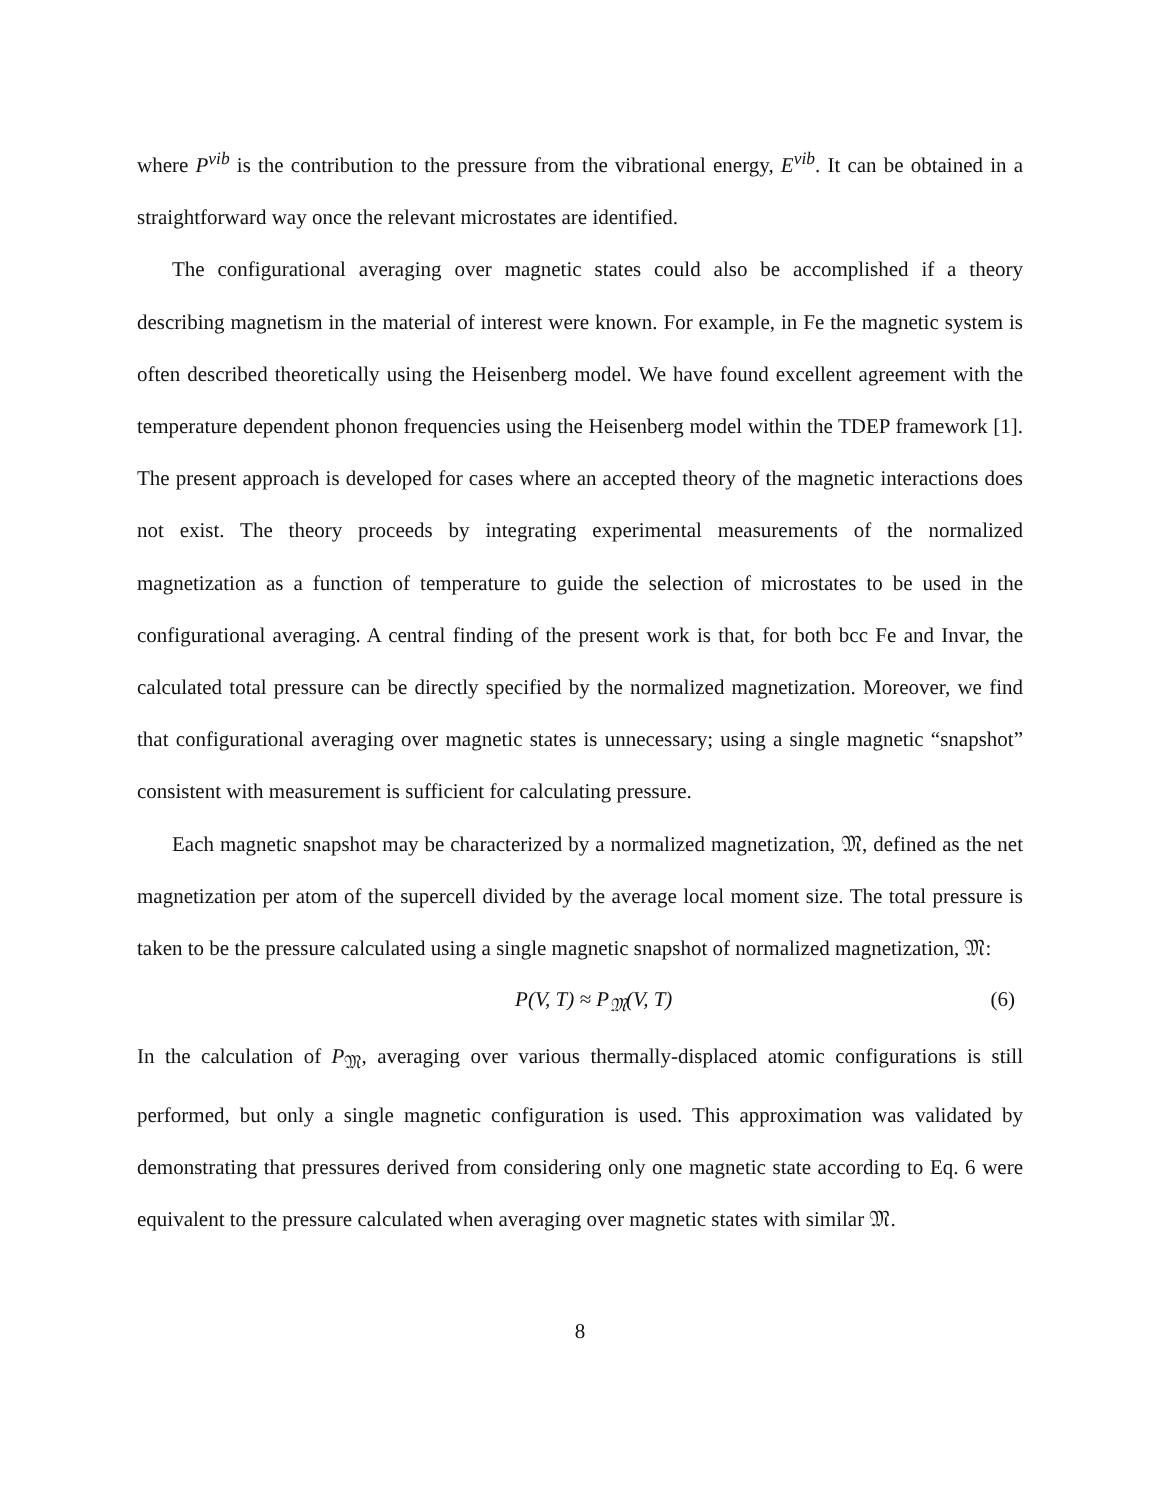where P<sup>vib</sup> is the contribution to the pressure from the vibrational energy, E<sup>vib</sup>. It can be obtained in a straightforward way once the relevant microstates are identified.
The configurational averaging over magnetic states could also be accomplished if a theory describing magnetism in the material of interest were known. For example, in Fe the magnetic system is often described theoretically using the Heisenberg model. We have found excellent agreement with the temperature dependent phonon frequencies using the Heisenberg model within the TDEP framework [1]. The present approach is developed for cases where an accepted theory of the magnetic interactions does not exist. The theory proceeds by integrating experimental measurements of the normalized magnetization as a function of temperature to guide the selection of microstates to be used in the configurational averaging. A central finding of the present work is that, for both bcc Fe and Invar, the calculated total pressure can be directly specified by the normalized magnetization. Moreover, we find that configurational averaging over magnetic states is unnecessary; using a single magnetic “snapshot” consistent with measurement is sufficient for calculating pressure.
Each magnetic snapshot may be characterized by a normalized magnetization, 𝔐, defined as the net magnetization per atom of the supercell divided by the average local moment size. The total pressure is taken to be the pressure calculated using a single magnetic snapshot of normalized magnetization, 𝔐:
P(V, T) ≈ P<sub>𝔐</sub>(V, T) (6)
In the calculation of P<sub>𝔐</sub>, averaging over various thermally-displaced atomic configurations is still performed, but only a single magnetic configuration is used. This approximation was validated by demonstrating that pressures derived from considering only one magnetic state according to Eq. 6 were equivalent to the pressure calculated when averaging over magnetic states with similar 𝔐.
8